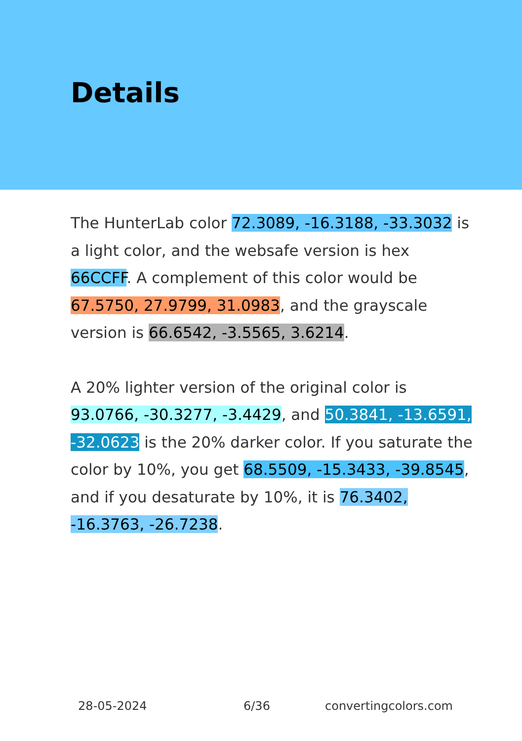Details
The HunterLab color 72.3089, -16.3188, -33.3032 is a light color, and the websafe version is hex 66CCFF. A complement of this color would be 67.5750, 27.9799, 31.0983, and the grayscale version is 66.6542, -3.5565, 3.6214.
A 20% lighter version of the original color is 93.0766, -30.3277, -3.4429, and 50.3841, -13.6591, -32.0623 is the 20% darker color. If you saturate the color by 10%, you get 68.5509, -15.3433, -39.8545, and if you desaturate by 10%, it is 76.3402, -16.3763, -26.7238.
28-05-2024 6/36 convertingcolors.com